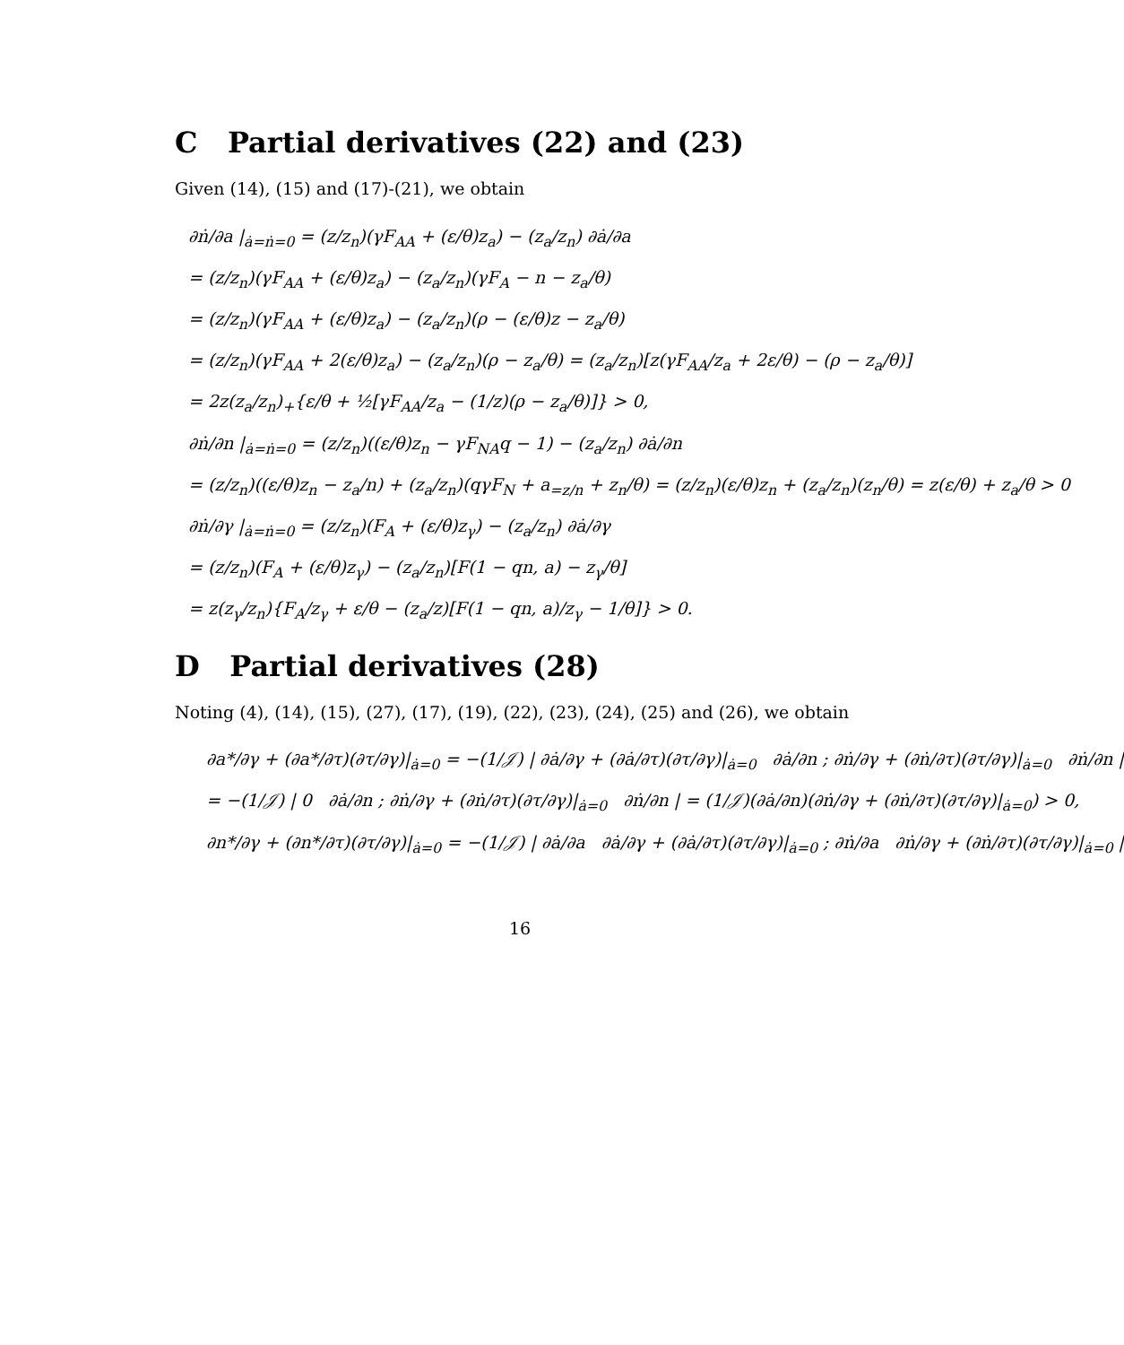C Partial derivatives (22) and (23)
Given (14), (15) and (17)-(21), we obtain
∂ṅ/∂a |<sub>ȧ=ṅ=0</sub> = (z/z<sub>n</sub>)(γF<sub>AA</sub> + (ε/θ)z<sub>a</sub>) − (z<sub>a</sub>/z<sub>n</sub>) ∂ȧ/∂a
= (z/z<sub>n</sub>)(γF<sub>AA</sub> + (ε/θ)z<sub>a</sub>) − (z<sub>a</sub>/z<sub>n</sub>)(γF<sub>A</sub> − n − z<sub>a</sub>/θ)
= (z/z<sub>n</sub>)(γF<sub>AA</sub> + (ε/θ)z<sub>a</sub>) − (z<sub>a</sub>/z<sub>n</sub>)(ρ − (ε/θ)z − z<sub>a</sub>/θ)
= (z/z<sub>n</sub>)(γF<sub>AA</sub> + 2(ε/θ)z<sub>a</sub>) − (z<sub>a</sub>/z<sub>n</sub>)(ρ − z<sub>a</sub>/θ) = (z<sub>a</sub>/z<sub>n</sub>)[z(γF<sub>AA</sub>/z<sub>a</sub> + 2ε/θ) − (ρ − z<sub>a</sub>/θ)]
= 2z(z<sub>a</sub>/z<sub>n</sub>)<sub>+</sub>{ε/θ + ½[γF<sub>AA</sub>/z<sub>a</sub> − (1/z)(ρ − z<sub>a</sub>/θ)]} > 0,
∂ṅ/∂n |<sub>ȧ=ṅ=0</sub> = (z/z<sub>n</sub>)((ε/θ)z<sub>n</sub> − γF<sub>NA</sub>q − 1) − (z<sub>a</sub>/z<sub>n</sub>) ∂ȧ/∂n
= (z/z<sub>n</sub>)((ε/θ)z<sub>n</sub> − z<sub>a</sub>/n) + (z<sub>a</sub>/z<sub>n</sub>)(qγF<sub>N</sub> + a<sub>=z/n</sub> + z<sub>n</sub>/θ) = (z/z<sub>n</sub>)(ε/θ)z<sub>n</sub> + (z<sub>a</sub>/z<sub>n</sub>)(z<sub>n</sub>/θ) = z(ε/θ) + z<sub>a</sub>/θ > 0
∂ṅ/∂γ |<sub>ȧ=ṅ=0</sub> = (z/z<sub>n</sub>)(F<sub>A</sub> + (ε/θ)z<sub>γ</sub>) − (z<sub>a</sub>/z<sub>n</sub>) ∂ȧ/∂γ
= (z/z<sub>n</sub>)(F<sub>A</sub> + (ε/θ)z<sub>γ</sub>) − (z<sub>a</sub>/z<sub>n</sub>)[F(1 − qn, a) − z<sub>γ</sub>/θ]
= z(z<sub>γ</sub>/z<sub>n</sub>){F<sub>A</sub>/z<sub>γ</sub> + ε/θ − (z<sub>a</sub>/z)[F(1 − qn, a)/z<sub>γ</sub> − 1/θ]} > 0.
D Partial derivatives (28)
Noting (4), (14), (15), (27), (17), (19), (22), (23), (24), (25) and (26), we obtain
∂a*/∂γ + (∂a*/∂τ)(∂τ/∂γ)|<sub>ȧ=0</sub> = −(1/𝒥) | ∂ȧ/∂γ + (∂ȧ/∂τ)(∂τ/∂γ)|<sub>ȧ=0</sub> ∂ȧ/∂n ; ∂ṅ/∂γ + (∂ṅ/∂τ)(∂τ/∂γ)|<sub>ȧ=0</sub> ∂ṅ/∂n |
= −(1/𝒥) | 0 ∂ȧ/∂n ; ∂ṅ/∂γ + (∂ṅ/∂τ)(∂τ/∂γ)|<sub>ȧ=0</sub> ∂ṅ/∂n | = (1/𝒥)(∂ȧ/∂n)(∂ṅ/∂γ + (∂ṅ/∂τ)(∂τ/∂γ)|<sub>ȧ=0</sub>) > 0,
∂n*/∂γ + (∂n*/∂τ)(∂τ/∂γ)|<sub>ȧ=0</sub> = −(1/𝒥) | ∂ȧ/∂a ∂ȧ/∂γ + (∂ȧ/∂τ)(∂τ/∂γ)|<sub>ȧ=0</sub> ; ∂ṅ/∂a ∂ṅ/∂γ + (∂ṅ/∂τ)(∂τ/∂γ)|<sub>ȧ=0</sub> |
16